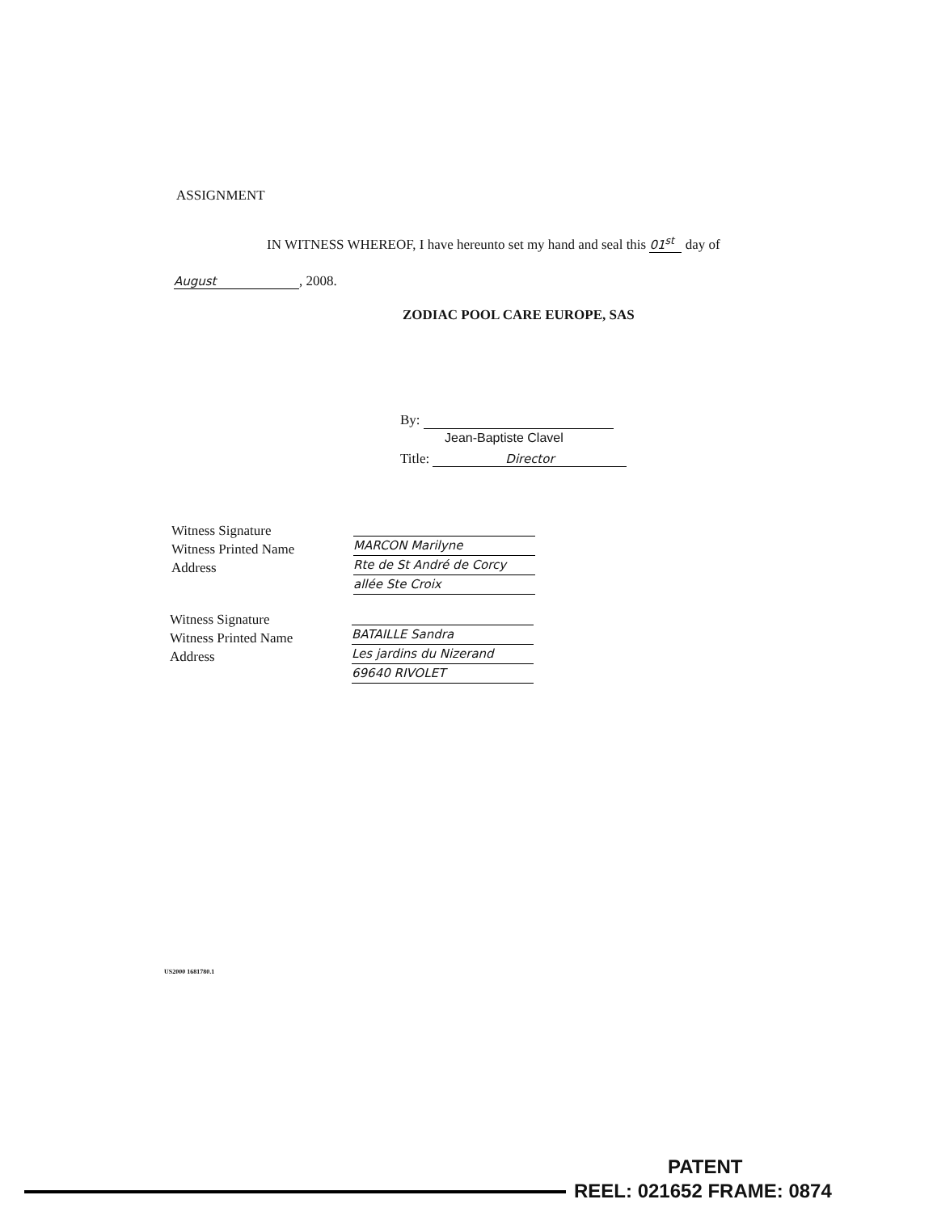ASSIGNMENT
IN WITNESS WHEREOF, I have hereunto set my hand and seal this 01<sup>st</sup> day of
August, 2008.
ZODIAC POOL CARE EUROPE, SAS
By:
Jean-Baptiste Clavel
Title: Director
Witness Signature
Witness Printed Name
Address
MARCON Marilyne
Rte de St André de Corcy
allée Ste Croix
Witness Signature
Witness Printed Name
Address
BATAILLE Sandra
Les jardins du Nizerand
69640 RIVOLET
US2000 1681780.1
PATENT
REEL: 021652 FRAME: 0874